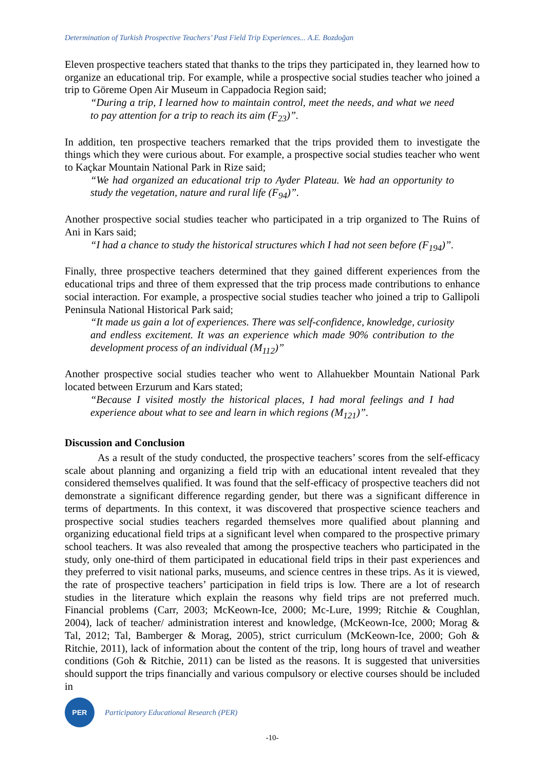Determination of Turkish Prospective Teachers’ Past Field Trip Experiences... A.E. Bozdoğan
Eleven prospective teachers stated that thanks to the trips they participated in, they learned how to organize an educational trip. For example, while a prospective social studies teacher who joined a trip to Göreme Open Air Museum in Cappadocia Region said;
“During a trip, I learned how to maintain control, meet the needs, and what we need to pay attention for a trip to reach its aim (F<sub>23</sub>)”.
In addition, ten prospective teachers remarked that the trips provided them to investigate the things which they were curious about. For example, a prospective social studies teacher who went to Kaçkar Mountain National Park in Rize said;
“We had organized an educational trip to Ayder Plateau. We had an opportunity to study the vegetation, nature and rural life (F<sub>94</sub>)”.
Another prospective social studies teacher who participated in a trip organized to The Ruins of Ani in Kars said;
“I had a chance to study the historical structures which I had not seen before (F<sub>194</sub>)”.
Finally, three prospective teachers determined that they gained different experiences from the educational trips and three of them expressed that the trip process made contributions to enhance social interaction. For example, a prospective social studies teacher who joined a trip to Gallipoli Peninsula National Historical Park said;
“It made us gain a lot of experiences. There was self-confidence, knowledge, curiosity and endless excitement. It was an experience which made 90% contribution to the development process of an individual (M<sub>112</sub>)”
Another prospective social studies teacher who went to Allahuekber Mountain National Park located between Erzurum and Kars stated;
“Because I visited mostly the historical places, I had moral feelings and I had experience about what to see and learn in which regions (M<sub>121</sub>)”.
Discussion and Conclusion
As a result of the study conducted, the prospective teachers’ scores from the self-efficacy scale about planning and organizing a field trip with an educational intent revealed that they considered themselves qualified. It was found that the self-efficacy of prospective teachers did not demonstrate a significant difference regarding gender, but there was a significant difference in terms of departments. In this context, it was discovered that prospective science teachers and prospective social studies teachers regarded themselves more qualified about planning and organizing educational field trips at a significant level when compared to the prospective primary school teachers. It was also revealed that among the prospective teachers who participated in the study, only one-third of them participated in educational field trips in their past experiences and they preferred to visit national parks, museums, and science centres in these trips. As it is viewed, the rate of prospective teachers’ participation in field trips is low. There are a lot of research studies in the literature which explain the reasons why field trips are not preferred much. Financial problems (Carr, 2003; McKeown-Ice, 2000; Mc-Lure, 1999; Ritchie & Coughlan, 2004), lack of teacher/ administration interest and knowledge, (McKeown-Ice, 2000; Morag & Tal, 2012; Tal, Bamberger & Morag, 2005), strict curriculum (McKeown-Ice, 2000; Goh & Ritchie, 2011), lack of information about the content of the trip, long hours of travel and weather conditions (Goh & Ritchie, 2011) can be listed as the reasons. It is suggested that universities should support the trips financially and various compulsory or elective courses should be included in
PER
Participatory Educational Research (PER)
-10-